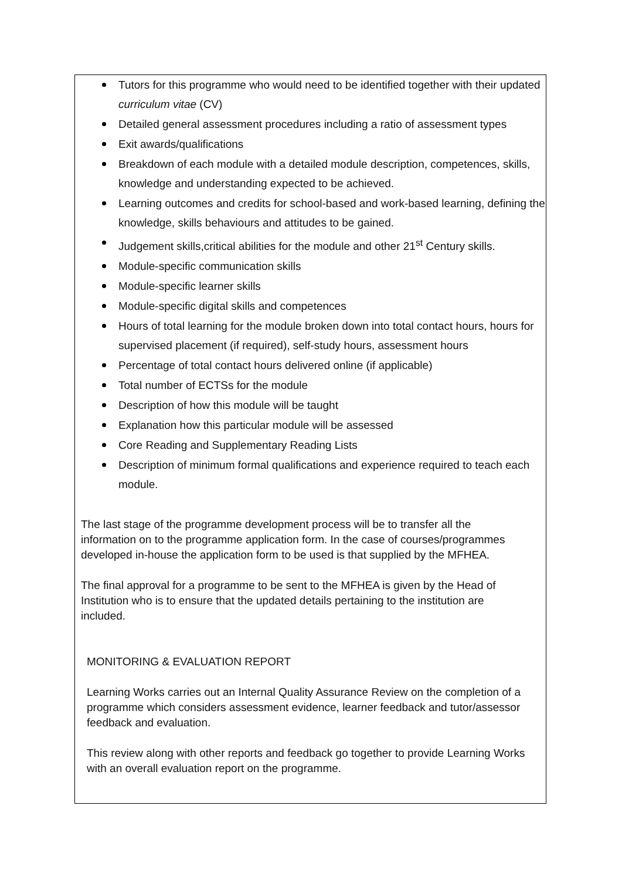Tutors for this programme who would need to be identified together with their updated curriculum vitae (CV)
Detailed general assessment procedures including a ratio of assessment types
Exit awards/qualifications
Breakdown of each module with a detailed module description, competences, skills, knowledge and understanding expected to be achieved.
Learning outcomes and credits for school-based and work-based learning, defining the knowledge, skills behaviours and attitudes to be gained.
Judgement skills,critical abilities for the module and other 21<sup>st</sup> Century skills.
Module-specific communication skills
Module-specific learner skills
Module-specific digital skills and competences
Hours of total learning for the module broken down into total contact hours, hours for supervised placement (if required), self-study hours, assessment hours
Percentage of total contact hours delivered online (if applicable)
Total number of ECTSs for the module
Description of how this module will be taught
Explanation how this particular module will be assessed
Core Reading and Supplementary Reading Lists
Description of minimum formal qualifications and experience required to teach each module.
The last stage of the programme development process will be to transfer all the information on to the programme application form. In the case of courses/programmes developed in-house the application form to be used is that supplied by the MFHEA.
The final approval for a programme to be sent to the MFHEA is given by the Head of Institution who is to ensure that the updated details pertaining to the institution are included.
MONITORING & EVALUATION REPORT
Learning Works carries out an Internal Quality Assurance Review on the completion of a programme which considers assessment evidence, learner feedback and tutor/assessor feedback and evaluation.
This review along with other reports and feedback go together to provide Learning Works with an overall evaluation report on the programme.